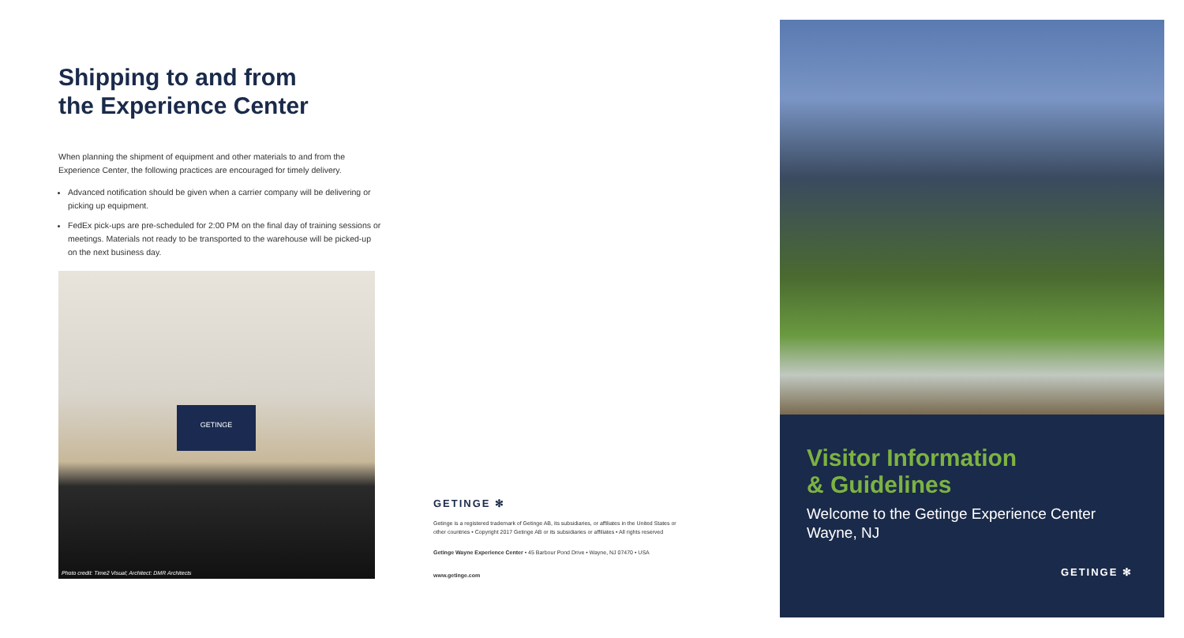Shipping to and from
the Experience Center
When planning the shipment of equipment and other materials to and from the Experience Center, the following practices are encouraged for timely delivery.
Advanced notification should be given when a carrier company will be delivering or picking up equipment.
FedEx pick-ups are pre-scheduled for 2:00 PM on the final day of training sessions or meetings. Materials not ready to be transported to the warehouse will be picked-up on the next business day.
GETINGE
Photo credit: Time2 Visual; Architect: DMR Architects
GETINGE ✻
Getinge is a registered trademark of Getinge AB, its subsidiaries, or affiliates in the United States or other countries • Copyright 2017 Getinge AB or its subsidiaries or affiliates • All rights reserved
Getinge Wayne Experience Center • 45 Barbour Pond Drive • Wayne, NJ 07470 • USA
www.getinge.com
Visitor Information
& Guidelines
Welcome to the Getinge Experience Center
Wayne, NJ
GETINGE ✻